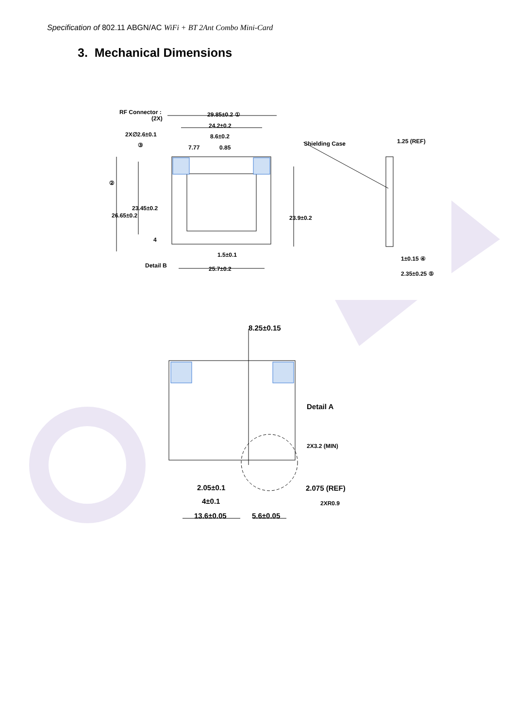Specification of 802.11 ABGN/AC WiFi + BT 2Ant Combo Mini-Card
3. Mechanical Dimensions
RF Connector :
(2X)
29.85±0.2 ①
24.2±0.2
2X∅2.6±0.1
③
8.6±0.2
7.77
0.85
Shielding Case
1.25 (REF)
②
26.65±0.2
23.45±0.2
23.9±0.2
4
1.5±0.1
Detail B
25.7±0.2
1±0.15 ④
2.35±0.25 ⑤
8.25±0.15
Detail A
2X3.2 (MIN)
2.05±0.1
4±0.1
13.6±0.05
5.6±0.05
2.075 (REF)
2XR0.9